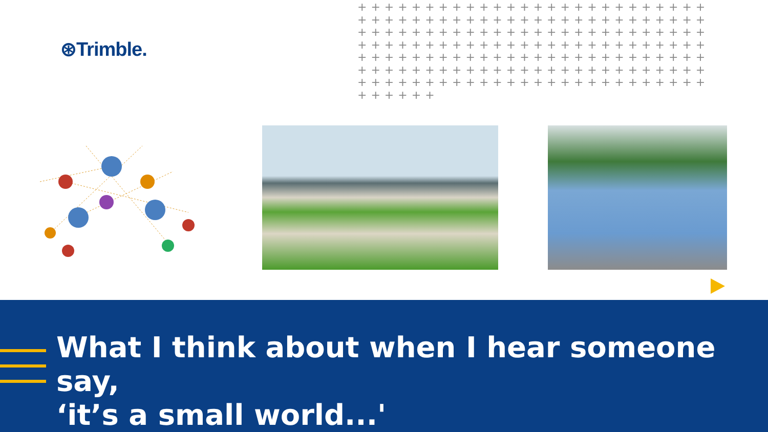⊛Trimble.
++++++++++++++++++++++++++++++++++++++++++++++++++++++++++++++++++++++++++++++++++++++++++++++++++++++++++++++++++++++++++++++++++++++++++++++++++++++++++++++++++++++++++++++++++++++++++++
What I think about when I hear someone say,
‘it’s a small world...'